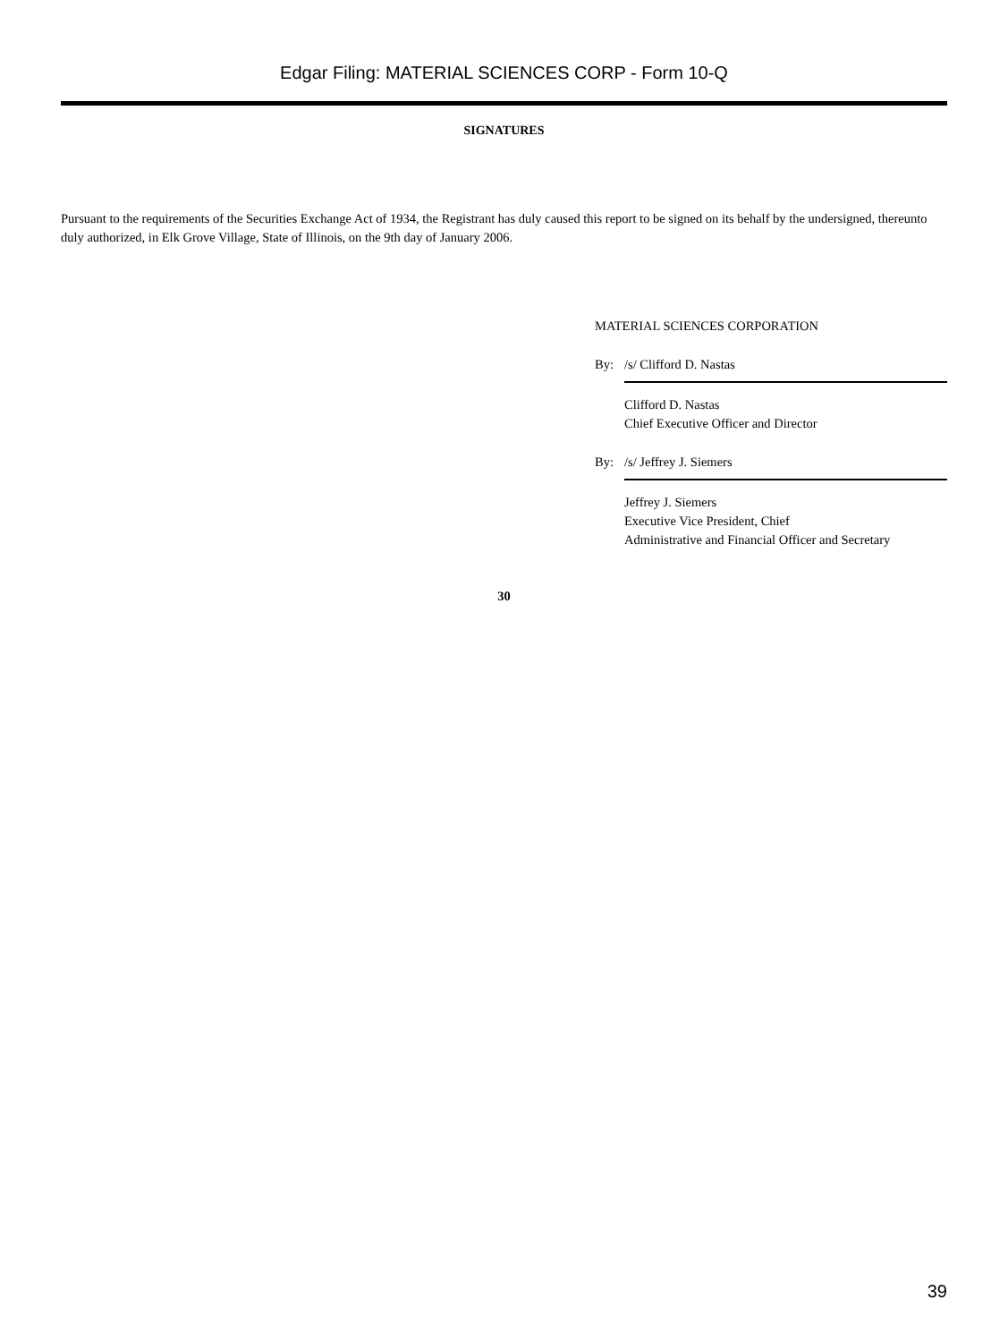Edgar Filing: MATERIAL SCIENCES CORP - Form 10-Q
SIGNATURES
Pursuant to the requirements of the Securities Exchange Act of 1934, the Registrant has duly caused this report to be signed on its behalf by the undersigned, thereunto duly authorized, in Elk Grove Village, State of Illinois, on the 9th day of January 2006.
MATERIAL SCIENCES CORPORATION
By: /s/ Clifford D. Nastas
Clifford D. Nastas
Chief Executive Officer and Director
By: /s/ Jeffrey J. Siemers
Jeffrey J. Siemers
Executive Vice President, Chief
Administrative and Financial Officer and Secretary
30
39